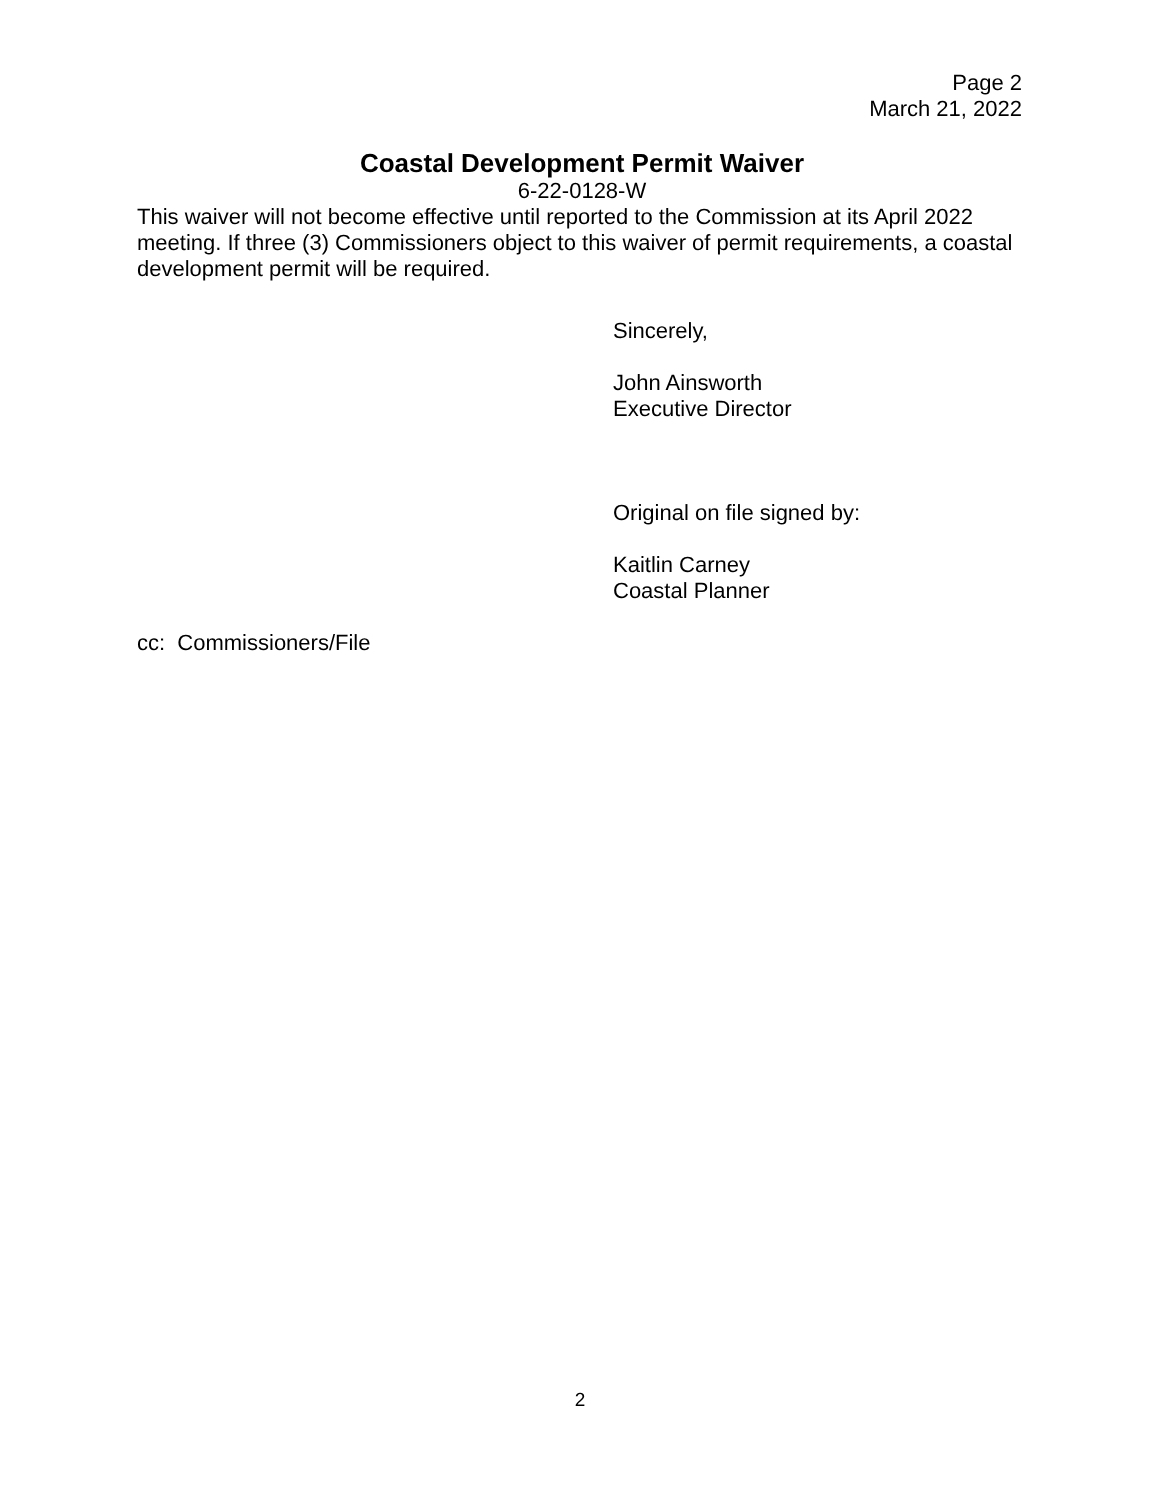Page 2
March 21, 2022
Coastal Development Permit Waiver
6-22-0128-W
This waiver will not become effective until reported to the Commission at its April 2022 meeting. If three (3) Commissioners object to this waiver of permit requirements, a coastal development permit will be required.
Sincerely,
John Ainsworth
Executive Director
Original on file signed by:
Kaitlin Carney
Coastal Planner
cc: Commissioners/File
2